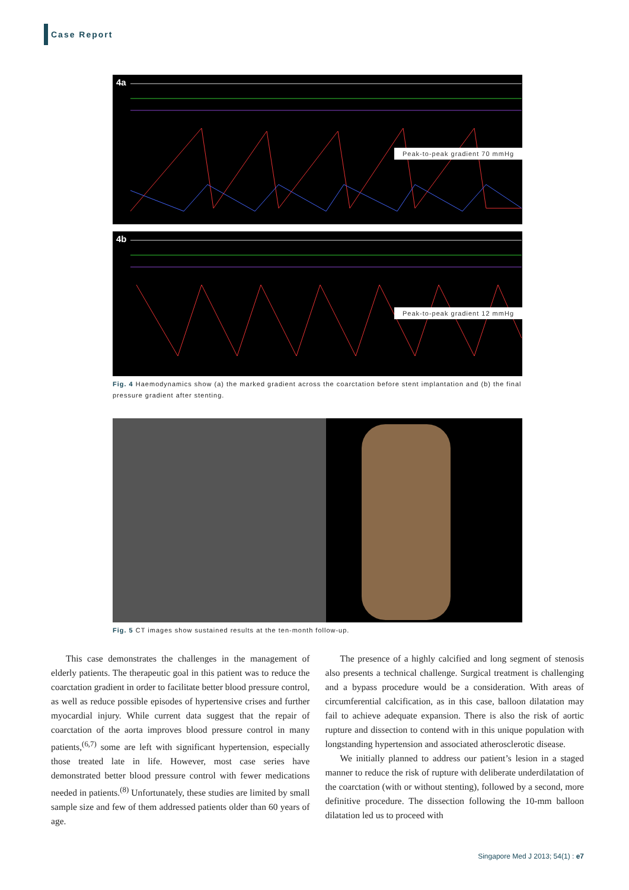Case Report
4a
Peak-to-peak gradient 70 mmHg
4b
Peak-to-peak gradient 12 mmHg
Fig. 4 Haemodynamics show (a) the marked gradient across the coarctation before stent implantation and (b) the final pressure gradient after stenting.
Fig. 5 CT images show sustained results at the ten-month follow-up.
This case demonstrates the challenges in the management of elderly patients. The therapeutic goal in this patient was to reduce the coarctation gradient in order to facilitate better blood pressure control, as well as reduce possible episodes of hypertensive crises and further myocardial injury. While current data suggest that the repair of coarctation of the aorta improves blood pressure control in many patients,<sup>(6,7)</sup> some are left with significant hypertension, especially those treated late in life. However, most case series have demonstrated better blood pressure control with fewer medications needed in patients.<sup>(8)</sup> Unfortunately, these studies are limited by small sample size and few of them addressed patients older than 60 years of age.
The presence of a highly calcified and long segment of stenosis also presents a technical challenge. Surgical treatment is challenging and a bypass procedure would be a consideration. With areas of circumferential calcification, as in this case, balloon dilatation may fail to achieve adequate expansion. There is also the risk of aortic rupture and dissection to contend with in this unique population with longstanding hypertension and associated atherosclerotic disease.
We initially planned to address our patient’s lesion in a staged manner to reduce the risk of rupture with deliberate underdilatation of the coarctation (with or without stenting), followed by a second, more definitive procedure. The dissection following the 10-mm balloon dilatation led us to proceed with
Singapore Med J 2013; 54(1) : e7